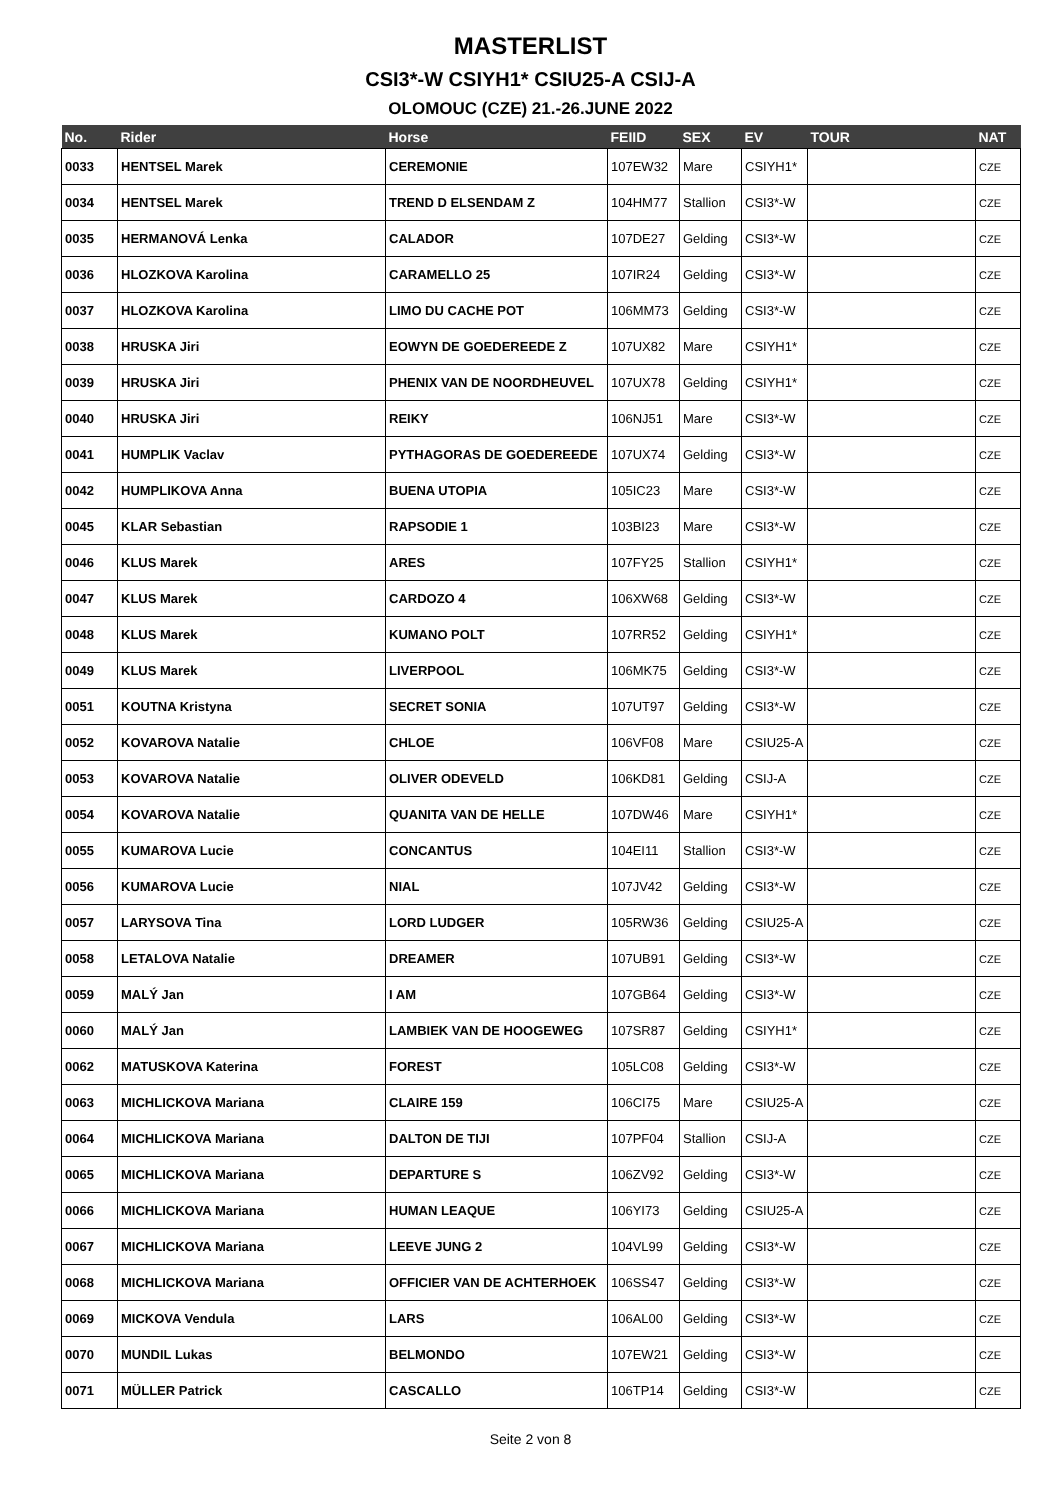MASTERLIST
CSI3*-W CSIYH1* CSIU25-A CSIJ-A
OLOMOUC (CZE) 21.-26.JUNE 2022
| No. | Rider | Horse | FEIID | SEX | EV | TOUR | NAT |
| --- | --- | --- | --- | --- | --- | --- | --- |
| 0033 | HENTSEL Marek | CEREMONIE | 107EW32 | Mare | CSIYH1* | | CZE |
| 0034 | HENTSEL Marek | TREND D ELSENDAM Z | 104HM77 | Stallion | CSI3*-W | | CZE |
| 0035 | HERMANOVÁ Lenka | CALADOR | 107DE27 | Gelding | CSI3*-W | | CZE |
| 0036 | HLOZKOVA Karolina | CARAMELLO 25 | 107IR24 | Gelding | CSI3*-W | | CZE |
| 0037 | HLOZKOVA Karolina | LIMO DU CACHE POT | 106MM73 | Gelding | CSI3*-W | | CZE |
| 0038 | HRUSKA Jiri | EOWYN DE GOEDEREEDE Z | 107UX82 | Mare | CSIYH1* | | CZE |
| 0039 | HRUSKA Jiri | PHENIX VAN DE NOORDHEUVEL | 107UX78 | Gelding | CSIYH1* | | CZE |
| 0040 | HRUSKA Jiri | REIKY | 106NJ51 | Mare | CSI3*-W | | CZE |
| 0041 | HUMPLIK Vaclav | PYTHAGORAS DE GOEDEREEDE | 107UX74 | Gelding | CSI3*-W | | CZE |
| 0042 | HUMPLIKOVA Anna | BUENA UTOPIA | 105IC23 | Mare | CSI3*-W | | CZE |
| 0045 | KLAR Sebastian | RAPSODIE 1 | 103BI23 | Mare | CSI3*-W | | CZE |
| 0046 | KLUS Marek | ARES | 107FY25 | Stallion | CSIYH1* | | CZE |
| 0047 | KLUS Marek | CARDOZO 4 | 106XW68 | Gelding | CSI3*-W | | CZE |
| 0048 | KLUS Marek | KUMANO POLT | 107RR52 | Gelding | CSIYH1* | | CZE |
| 0049 | KLUS Marek | LIVERPOOL | 106MK75 | Gelding | CSI3*-W | | CZE |
| 0051 | KOUTNA Kristyna | SECRET SONIA | 107UT97 | Gelding | CSI3*-W | | CZE |
| 0052 | KOVAROVA Natalie | CHLOE | 106VF08 | Mare | CSIU25-A | | CZE |
| 0053 | KOVAROVA Natalie | OLIVER ODEVELD | 106KD81 | Gelding | CSIJ-A | | CZE |
| 0054 | KOVAROVA Natalie | QUANITA VAN DE HELLE | 107DW46 | Mare | CSIYH1* | | CZE |
| 0055 | KUMAROVA Lucie | CONCANTUS | 104EI11 | Stallion | CSI3*-W | | CZE |
| 0056 | KUMAROVA Lucie | NIAL | 107JV42 | Gelding | CSI3*-W | | CZE |
| 0057 | LARYSOVA Tina | LORD LUDGER | 105RW36 | Gelding | CSIU25-A | | CZE |
| 0058 | LETALOVA Natalie | DREAMER | 107UB91 | Gelding | CSI3*-W | | CZE |
| 0059 | MALÝ Jan | I AM | 107GB64 | Gelding | CSI3*-W | | CZE |
| 0060 | MALÝ Jan | LAMBIEK VAN DE HOOGEWEG | 107SR87 | Gelding | CSIYH1* | | CZE |
| 0062 | MATUSKOVA Katerina | FOREST | 105LC08 | Gelding | CSI3*-W | | CZE |
| 0063 | MICHLICKOVA Mariana | CLAIRE 159 | 106CI75 | Mare | CSIU25-A | | CZE |
| 0064 | MICHLICKOVA Mariana | DALTON DE TIJI | 107PF04 | Stallion | CSIJ-A | | CZE |
| 0065 | MICHLICKOVA Mariana | DEPARTURE S | 106ZV92 | Gelding | CSI3*-W | | CZE |
| 0066 | MICHLICKOVA Mariana | HUMAN LEAQUE | 106YI73 | Gelding | CSIU25-A | | CZE |
| 0067 | MICHLICKOVA Mariana | LEEVE JUNG 2 | 104VL99 | Gelding | CSI3*-W | | CZE |
| 0068 | MICHLICKOVA Mariana | OFFICIER VAN DE ACHTERHOEK | 106SS47 | Gelding | CSI3*-W | | CZE |
| 0069 | MICKOVA Vendula | LARS | 106AL00 | Gelding | CSI3*-W | | CZE |
| 0070 | MUNDIL Lukas | BELMONDO | 107EW21 | Gelding | CSI3*-W | | CZE |
| 0071 | MÜLLER Patrick | CASCALLO | 106TP14 | Gelding | CSI3*-W | | CZE |
Seite 2 von 8